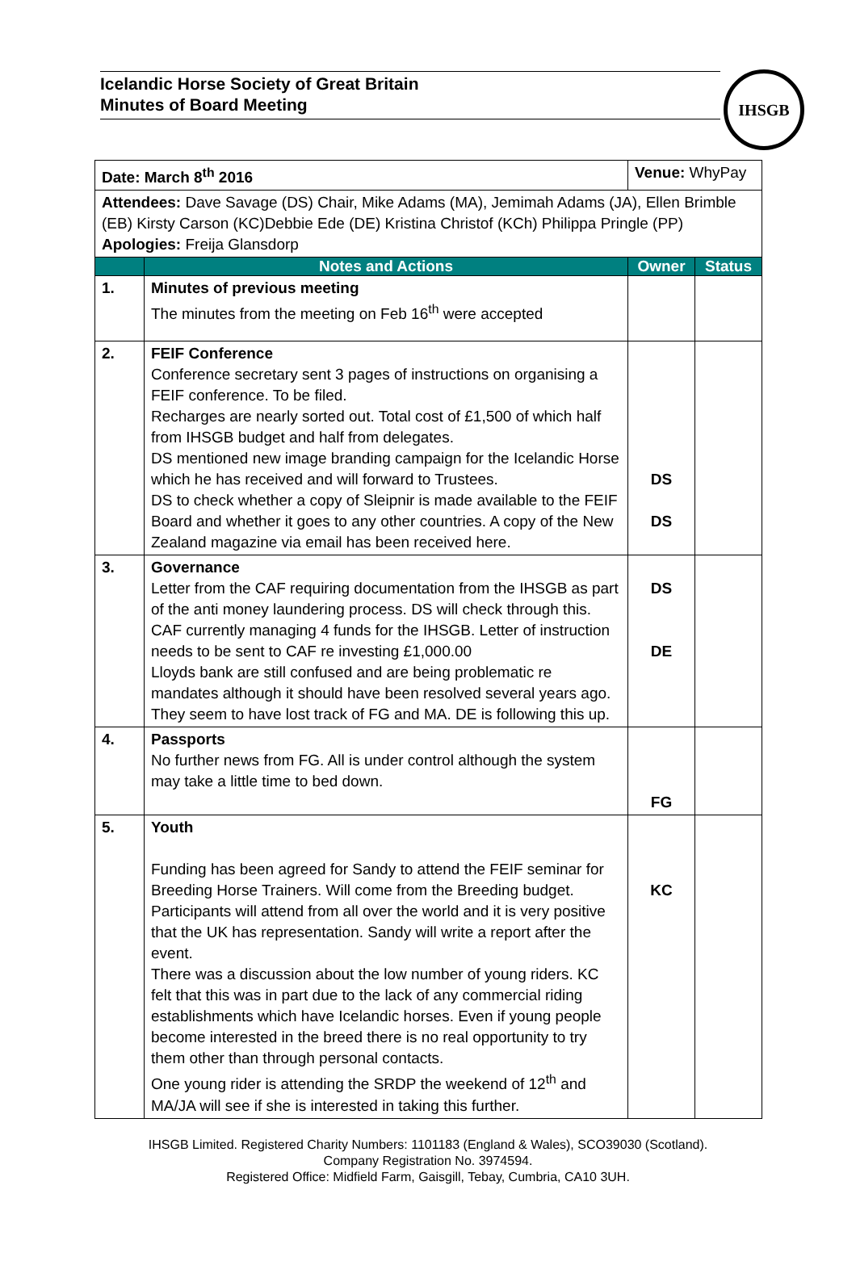Icelandic Horse Society of Great Britain
Minutes of Board Meeting
IHSGB
| Date: March 8<sup>th</sup> 2016 | | Venue: WhyPay | |
| Attendees: Dave Savage (DS) Chair, Mike Adams (MA), Jemimah Adams (JA), Ellen Brimble (EB) Kirsty Carson (KC)Debbie Ede (DE) Kristina Christof (KCh) Philippa Pringle (PP) Apologies: Freija Glansdorp | | | |
| | Notes and Actions | Owner | Status |
| 1. | Minutes of previous meeting The minutes from the meeting on Feb 16<sup>th</sup> were accepted | | |
| 2. | FEIF Conference Conference secretary sent 3 pages of instructions on organising a FEIF conference. To be filed. Recharges are nearly sorted out. Total cost of £1,500 of which half from IHSGB budget and half from delegates. DS mentioned new image branding campaign for the Icelandic Horse which he has received and will forward to Trustees. DS to check whether a copy of Sleipnir is made available to the FEIF Board and whether it goes to any other countries. A copy of the New Zealand magazine via email has been received here. | DS DS | |
| 3. | Governance Letter from the CAF requiring documentation from the IHSGB as part of the anti money laundering process. DS will check through this. CAF currently managing 4 funds for the IHSGB. Letter of instruction needs to be sent to CAF re investing £1,000.00 Lloyds bank are still confused and are being problematic re mandates although it should have been resolved several years ago. They seem to have lost track of FG and MA. DE is following this up. | DS DE | |
| 4. | Passports No further news from FG. All is under control although the system may take a little time to bed down. | FG | |
| 5. | Youth Funding has been agreed for Sandy to attend the FEIF seminar for Breeding Horse Trainers. Will come from the Breeding budget. Participants will attend from all over the world and it is very positive that the UK has representation. Sandy will write a report after the event. There was a discussion about the low number of young riders. KC felt that this was in part due to the lack of any commercial riding establishments which have Icelandic horses. Even if young people become interested in the breed there is no real opportunity to try them other than through personal contacts. One young rider is attending the SRDP the weekend of 12<sup>th</sup> and MA/JA will see if she is interested in taking this further. | KC | |
IHSGB Limited. Registered Charity Numbers: 1101183 (England & Wales), SCO39030 (Scotland).
Company Registration No. 3974594.
Registered Office: Midfield Farm, Gaisgill, Tebay, Cumbria, CA10 3UH.